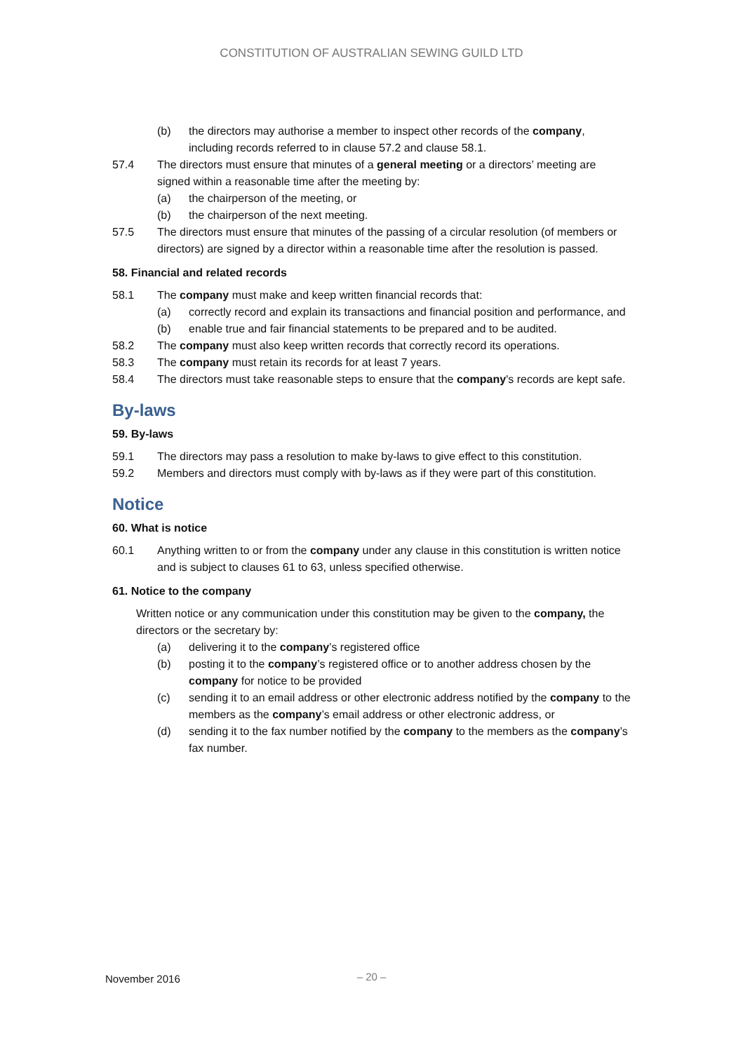CONSTITUTION OF AUSTRALIAN SEWING GUILD LTD
(b) the directors may authorise a member to inspect other records of the company, including records referred to in clause 57.2 and clause 58.1.
57.4 The directors must ensure that minutes of a general meeting or a directors’ meeting are signed within a reasonable time after the meeting by:
(a) the chairperson of the meeting, or
(b) the chairperson of the next meeting.
57.5 The directors must ensure that minutes of the passing of a circular resolution (of members or directors) are signed by a director within a reasonable time after the resolution is passed.
58. Financial and related records
58.1 The company must make and keep written financial records that:
(a) correctly record and explain its transactions and financial position and performance, and
(b) enable true and fair financial statements to be prepared and to be audited.
58.2 The company must also keep written records that correctly record its operations.
58.3 The company must retain its records for at least 7 years.
58.4 The directors must take reasonable steps to ensure that the company's records are kept safe.
By-laws
59. By-laws
59.1 The directors may pass a resolution to make by-laws to give effect to this constitution.
59.2 Members and directors must comply with by-laws as if they were part of this constitution.
Notice
60. What is notice
60.1 Anything written to or from the company under any clause in this constitution is written notice and is subject to clauses 61 to 63, unless specified otherwise.
61. Notice to the company
Written notice or any communication under this constitution may be given to the company, the directors or the secretary by:
(a) delivering it to the company’s registered office
(b) posting it to the company’s registered office or to another address chosen by the company for notice to be provided
(c) sending it to an email address or other electronic address notified by the company to the members as the company’s email address or other electronic address, or
(d) sending it to the fax number notified by the company to the members as the company’s fax number.
November 2016
– 20 –